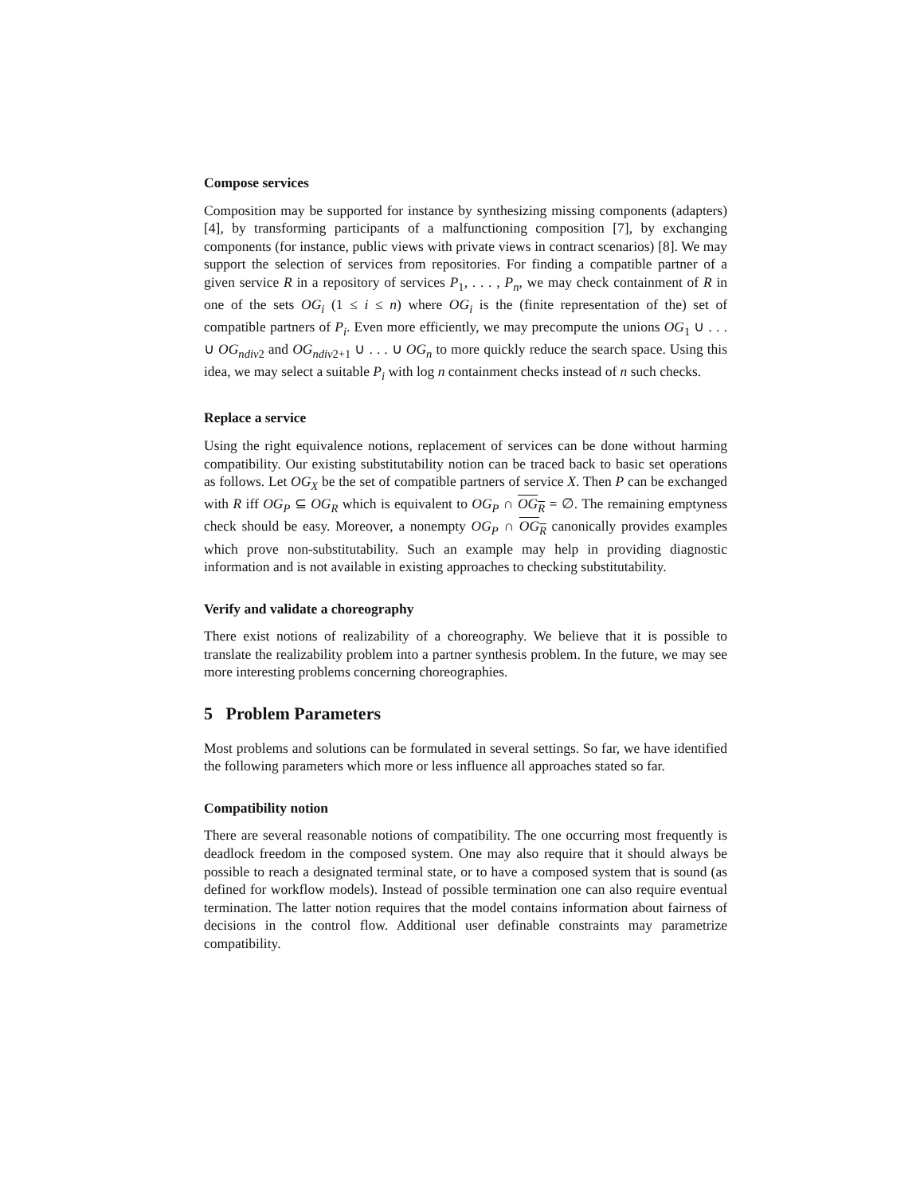Compose services
Composition may be supported for instance by synthesizing missing components (adapters) [4], by transforming participants of a malfunctioning composition [7], by exchanging components (for instance, public views with private views in contract scenarios) [8]. We may support the selection of services from repositories. For finding a compatible partner of a given service R in a repository of services P<sub>1</sub>, . . . , P<sub>n</sub>, we may check containment of R in one of the sets OG<sub>i</sub> (1 ≤ i ≤ n) where OG<sub>i</sub> is the (finite representation of the) set of compatible partners of P<sub>i</sub>. Even more efficiently, we may precompute the unions OG<sub>1</sub> ∪ . . . ∪ OG<sub>ndiv</sub><sub>2</sub> and OG<sub>ndiv</sub><sub>2+1</sub> ∪ . . . ∪ OG<sub>n</sub> to more quickly reduce the search space. Using this idea, we may select a suitable P<sub>i</sub> with log n containment checks instead of n such checks.
Replace a service
Using the right equivalence notions, replacement of services can be done without harming compatibility. Our existing substitutability notion can be traced back to basic set operations as follows. Let OG<sub>X</sub> be the set of compatible partners of service X. Then P can be exchanged with R iff OG<sub>P</sub> ⊆ OG<sub>R</sub> which is equivalent to OG<sub>P</sub> ∩ OG<sub>R</sub> = ∅. The remaining emptyness check should be easy. Moreover, a nonempty OG<sub>P</sub> ∩ OG<sub>R</sub> canonically provides examples which prove non-substitutability. Such an example may help in providing diagnostic information and is not available in existing approaches to checking substitutability.
Verify and validate a choreography
There exist notions of realizability of a choreography. We believe that it is possible to translate the realizability problem into a partner synthesis problem. In the future, we may see more interesting problems concerning choreographies.
5 Problem Parameters
Most problems and solutions can be formulated in several settings. So far, we have identified the following parameters which more or less influence all approaches stated so far.
Compatibility notion
There are several reasonable notions of compatibility. The one occurring most frequently is deadlock freedom in the composed system. One may also require that it should always be possible to reach a designated terminal state, or to have a composed system that is sound (as defined for workflow models). Instead of possible termination one can also require eventual termination. The latter notion requires that the model contains information about fairness of decisions in the control flow. Additional user definable constraints may parametrize compatibility.